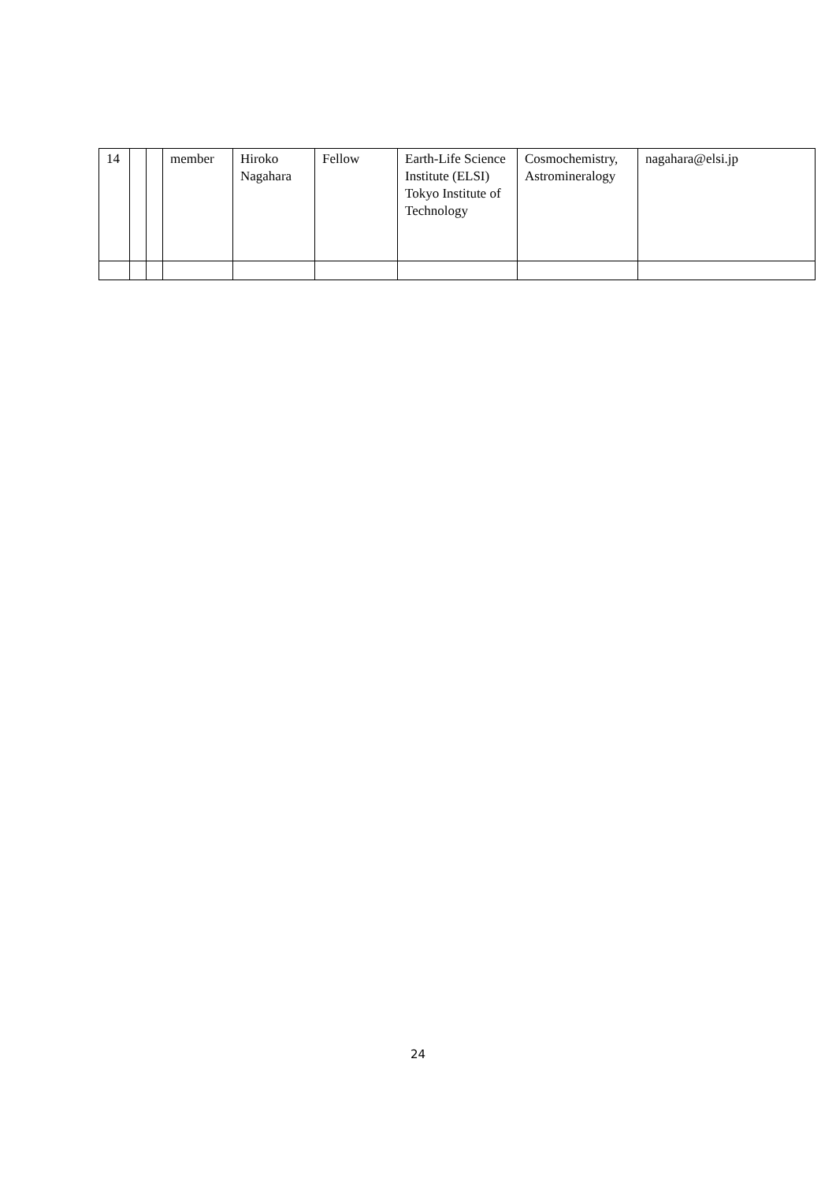| 14 | | | member | Hiroko Nagahara | Fellow | Earth-Life Science Institute (ELSI) Tokyo Institute of Technology | Cosmochemistry, Astromineralogy | nagahara@elsi.jp |
24